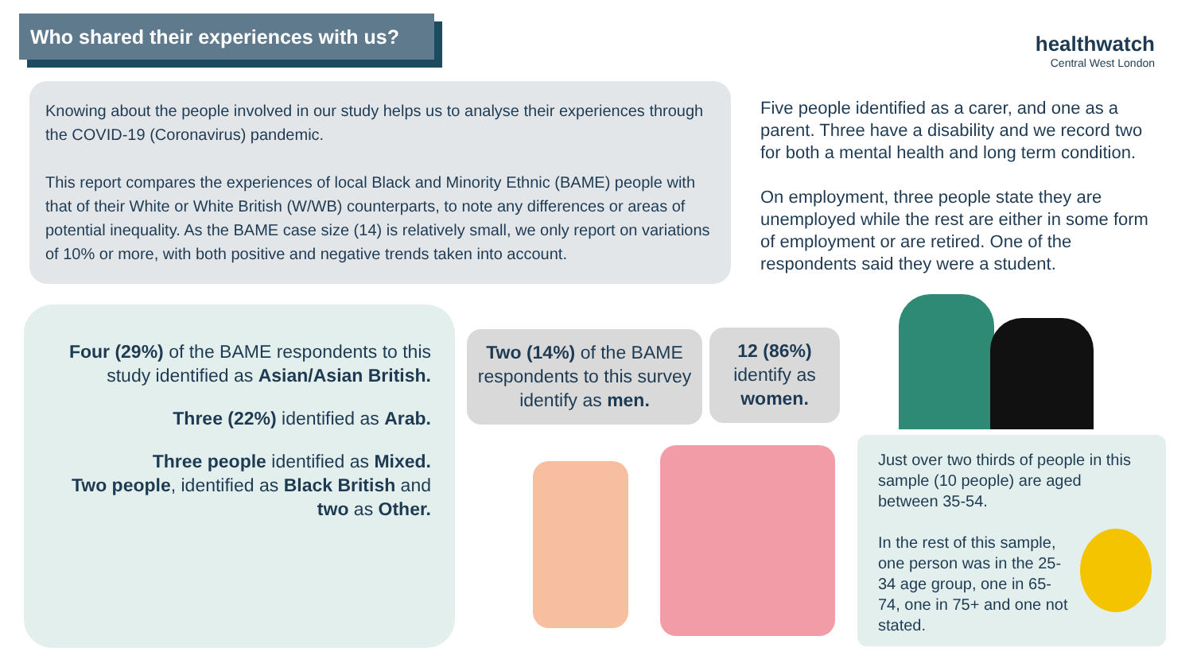Who shared their experiences with us?
healthwatch
Central West London
Knowing about the people involved in our study helps us to analyse their experiences through the COVID-19 (Coronavirus) pandemic.
This report compares the experiences of local Black and Minority Ethnic (BAME) people with that of their White or White British (W/WB) counterparts, to note any differences or areas of potential inequality. As the BAME case size (14) is relatively small, we only report on variations of 10% or more, with both positive and negative trends taken into account.
Five people identified as a carer, and one as a parent. Three have a disability and we record two for both a mental health and long term condition.
On employment, three people state they are unemployed while the rest are either in some form of employment or are retired. One of the respondents said they were a student.
Four (29%) of the BAME respondents to this study identified as Asian/Asian British.
Three (22%) identified as Arab.
Three people identified as Mixed.
Two people, identified as Black British and two as Other.
Two (14%) of the BAME respondents to this survey identify as men.
12 (86%) identify as women.
Just over two thirds of people in this sample (10 people) are aged between 35-54.
In the rest of this sample, one person was in the 25-34 age group, one in 65-74, one in 75+ and one not stated.